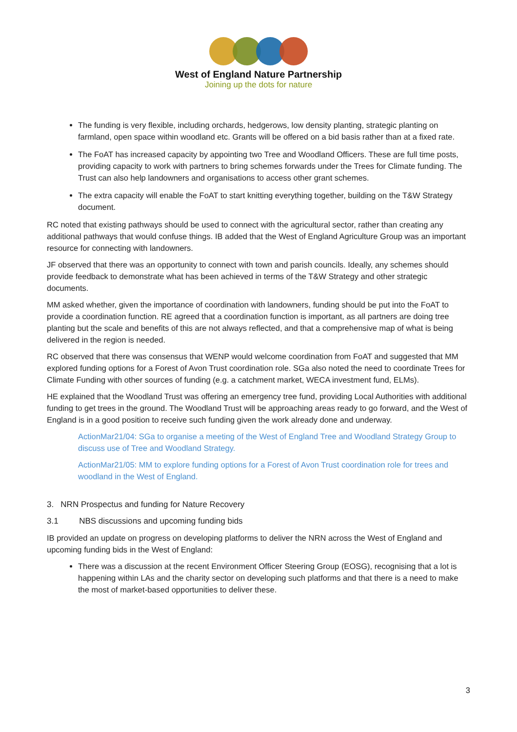West of England Nature Partnership
Joining up the dots for nature
The funding is very flexible, including orchards, hedgerows, low density planting, strategic planting on farmland, open space within woodland etc. Grants will be offered on a bid basis rather than at a fixed rate.
The FoAT has increased capacity by appointing two Tree and Woodland Officers. These are full time posts, providing capacity to work with partners to bring schemes forwards under the Trees for Climate funding. The Trust can also help landowners and organisations to access other grant schemes.
The extra capacity will enable the FoAT to start knitting everything together, building on the T&W Strategy document.
RC noted that existing pathways should be used to connect with the agricultural sector, rather than creating any additional pathways that would confuse things. IB added that the West of England Agriculture Group was an important resource for connecting with landowners.
JF observed that there was an opportunity to connect with town and parish councils. Ideally, any schemes should provide feedback to demonstrate what has been achieved in terms of the T&W Strategy and other strategic documents.
MM asked whether, given the importance of coordination with landowners, funding should be put into the FoAT to provide a coordination function. RE agreed that a coordination function is important, as all partners are doing tree planting but the scale and benefits of this are not always reflected, and that a comprehensive map of what is being delivered in the region is needed.
RC observed that there was consensus that WENP would welcome coordination from FoAT and suggested that MM explored funding options for a Forest of Avon Trust coordination role. SGa also noted the need to coordinate Trees for Climate Funding with other sources of funding (e.g. a catchment market, WECA investment fund, ELMs).
HE explained that the Woodland Trust was offering an emergency tree fund, providing Local Authorities with additional funding to get trees in the ground. The Woodland Trust will be approaching areas ready to go forward, and the West of England is in a good position to receive such funding given the work already done and underway.
ActionMar21/04: SGa to organise a meeting of the West of England Tree and Woodland Strategy Group to discuss use of Tree and Woodland Strategy.
ActionMar21/05: MM to explore funding options for a Forest of Avon Trust coordination role for trees and woodland in the West of England.
3. NRN Prospectus and funding for Nature Recovery
3.1 NBS discussions and upcoming funding bids
IB provided an update on progress on developing platforms to deliver the NRN across the West of England and upcoming funding bids in the West of England:
There was a discussion at the recent Environment Officer Steering Group (EOSG), recognising that a lot is happening within LAs and the charity sector on developing such platforms and that there is a need to make the most of market-based opportunities to deliver these.
3